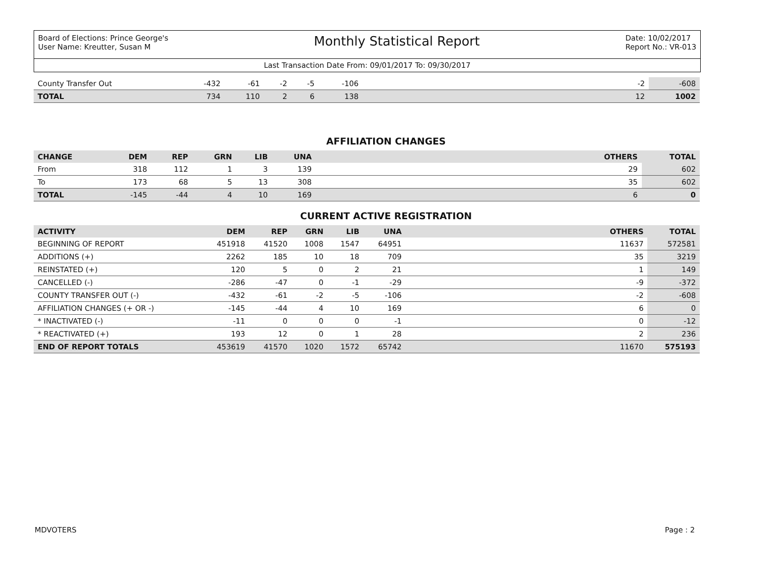Board of Elections: Prince George's
User Name: Kreutter, Susan M
Monthly Statistical Report
Date: 10/02/2017
Report No.: VR-013
Last Transaction Date From: 09/01/2017 To: 09/30/2017
| County Transfer Out | -432 | -61 | -2 | -5 | -106 | | -2 | -608 |
| TOTAL | 734 | 110 | 2 | 6 | 138 | | 12 | 1002 |
AFFILIATION CHANGES
| CHANGE | DEM | REP | GRN | LIB | UNA | | OTHERS | TOTAL |
| --- | --- | --- | --- | --- | --- | --- | --- | --- |
| From | 318 | 112 | 1 | 3 | 139 | | 29 | 602 |
| To | 173 | 68 | 5 | 13 | 308 | | 35 | 602 |
| TOTAL | -145 | -44 | 4 | 10 | 169 | | 6 | 0 |
CURRENT ACTIVE REGISTRATION
| ACTIVITY | DEM | REP | GRN | LIB | UNA | | OTHERS | TOTAL |
| --- | --- | --- | --- | --- | --- | --- | --- | --- |
| BEGINNING OF REPORT | 451918 | 41520 | 1008 | 1547 | 64951 | | 11637 | 572581 |
| ADDITIONS (+) | 2262 | 185 | 10 | 18 | 709 | | 35 | 3219 |
| REINSTATED (+) | 120 | 5 | 0 | 2 | 21 | | 1 | 149 |
| CANCELLED (-) | -286 | -47 | 0 | -1 | -29 | | -9 | -372 |
| COUNTY TRANSFER OUT (-) | -432 | -61 | -2 | -5 | -106 | | -2 | -608 |
| AFFILIATION CHANGES (+ OR -) | -145 | -44 | 4 | 10 | 169 | | 6 | 0 |
| * INACTIVATED (-) | -11 | 0 | 0 | 0 | -1 | | 0 | -12 |
| * REACTIVATED (+) | 193 | 12 | 0 | 1 | 28 | | 2 | 236 |
| END OF REPORT TOTALS | 453619 | 41570 | 1020 | 1572 | 65742 | | 11670 | 575193 |
MDVOTERS Page : 2